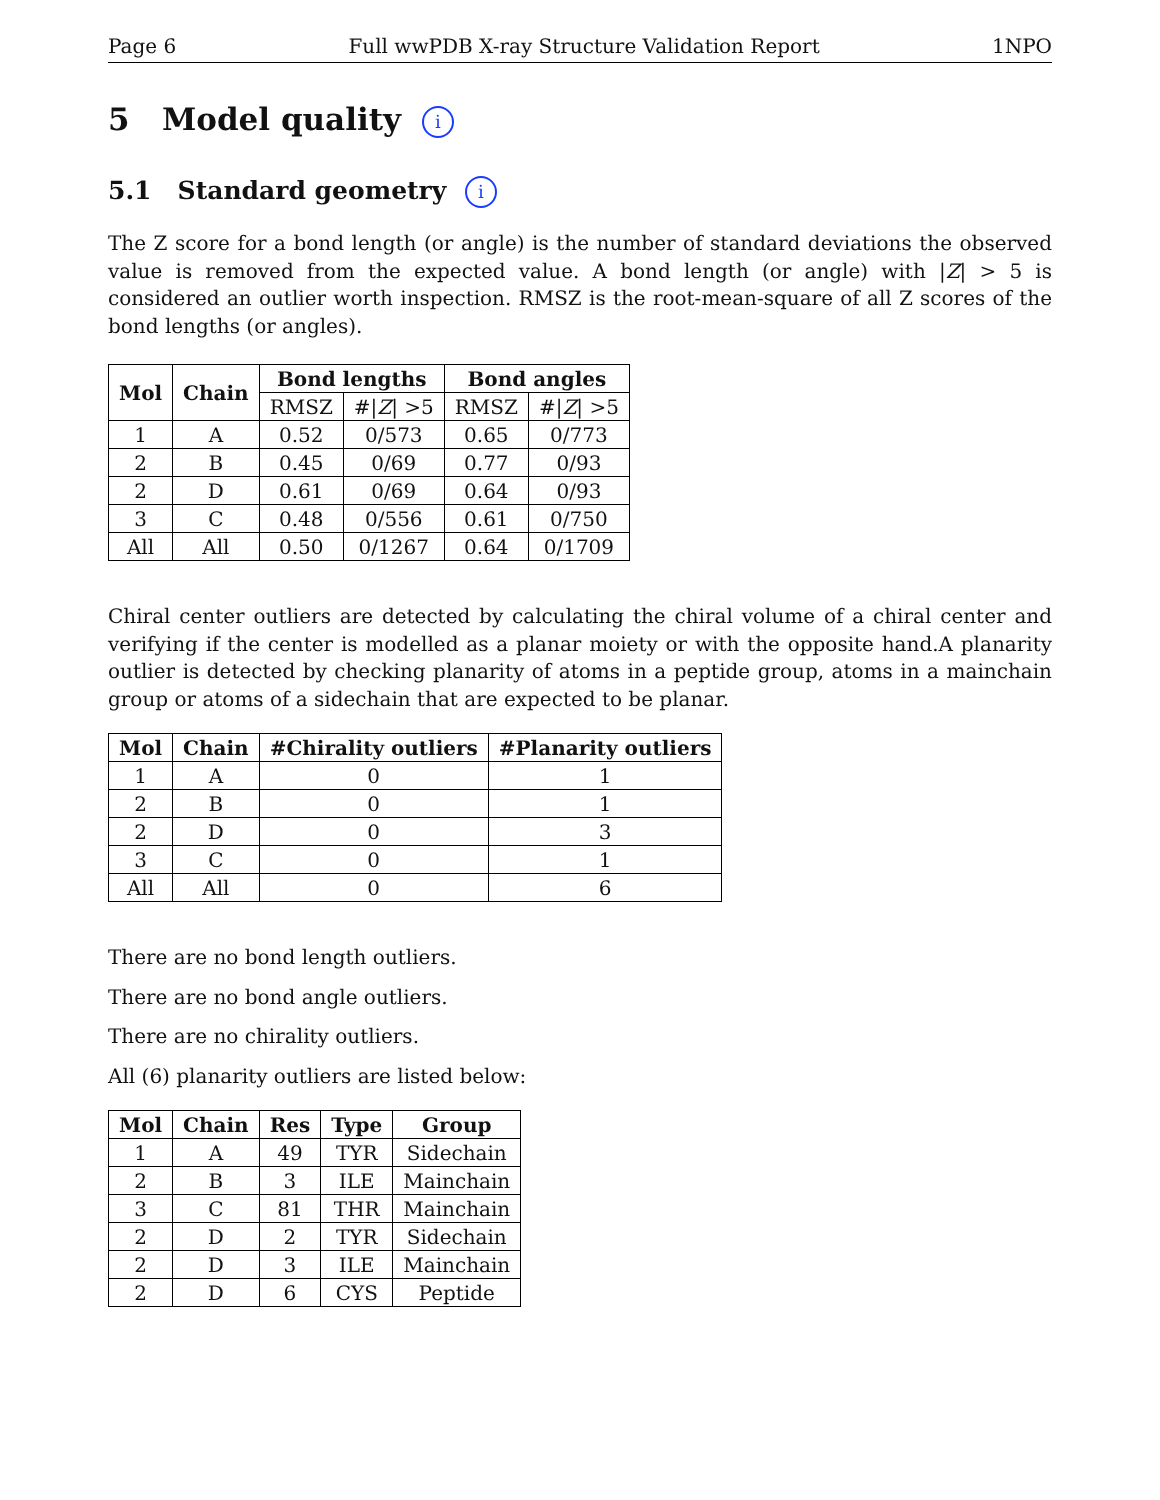Page 6 Full wwPDB X-ray Structure Validation Report 1NPO
5 Model quality i
5.1 Standard geometry i
The Z score for a bond length (or angle) is the number of standard deviations the observed value is removed from the expected value. A bond length (or angle) with |Z| > 5 is considered an outlier worth inspection. RMSZ is the root-mean-square of all Z scores of the bond lengths (or angles).
| Mol | Chain | Bond lengths | | Bond angles | |
| --- | --- | --- | --- | --- | --- |
| | | RMSZ | #/ Z / >5 | RMSZ | #/ Z / >5 |
| 1 | A | 0.52 | 0/573 | 0.65 | 0/773 |
| 2 | B | 0.45 | 0/69 | 0.77 | 0/93 |
| 2 | D | 0.61 | 0/69 | 0.64 | 0/93 |
| 3 | C | 0.48 | 0/556 | 0.61 | 0/750 |
| All | All | 0.50 | 0/1267 | 0.64 | 0/1709 |
Chiral center outliers are detected by calculating the chiral volume of a chiral center and verifying if the center is modelled as a planar moiety or with the opposite hand.A planarity outlier is detected by checking planarity of atoms in a peptide group, atoms in a mainchain group or atoms of a sidechain that are expected to be planar.
| Mol | Chain | #Chirality outliers | #Planarity outliers |
| --- | --- | --- | --- |
| 1 | A | 0 | 1 |
| 2 | B | 0 | 1 |
| 2 | D | 0 | 3 |
| 3 | C | 0 | 1 |
| All | All | 0 | 6 |
There are no bond length outliers.
There are no bond angle outliers.
There are no chirality outliers.
All (6) planarity outliers are listed below:
| Mol | Chain | Res | Type | Group |
| --- | --- | --- | --- | --- |
| 1 | A | 49 | TYR | Sidechain |
| 2 | B | 3 | ILE | Mainchain |
| 3 | C | 81 | THR | Mainchain |
| 2 | D | 2 | TYR | Sidechain |
| 2 | D | 3 | ILE | Mainchain |
| 2 | D | 6 | CYS | Peptide |